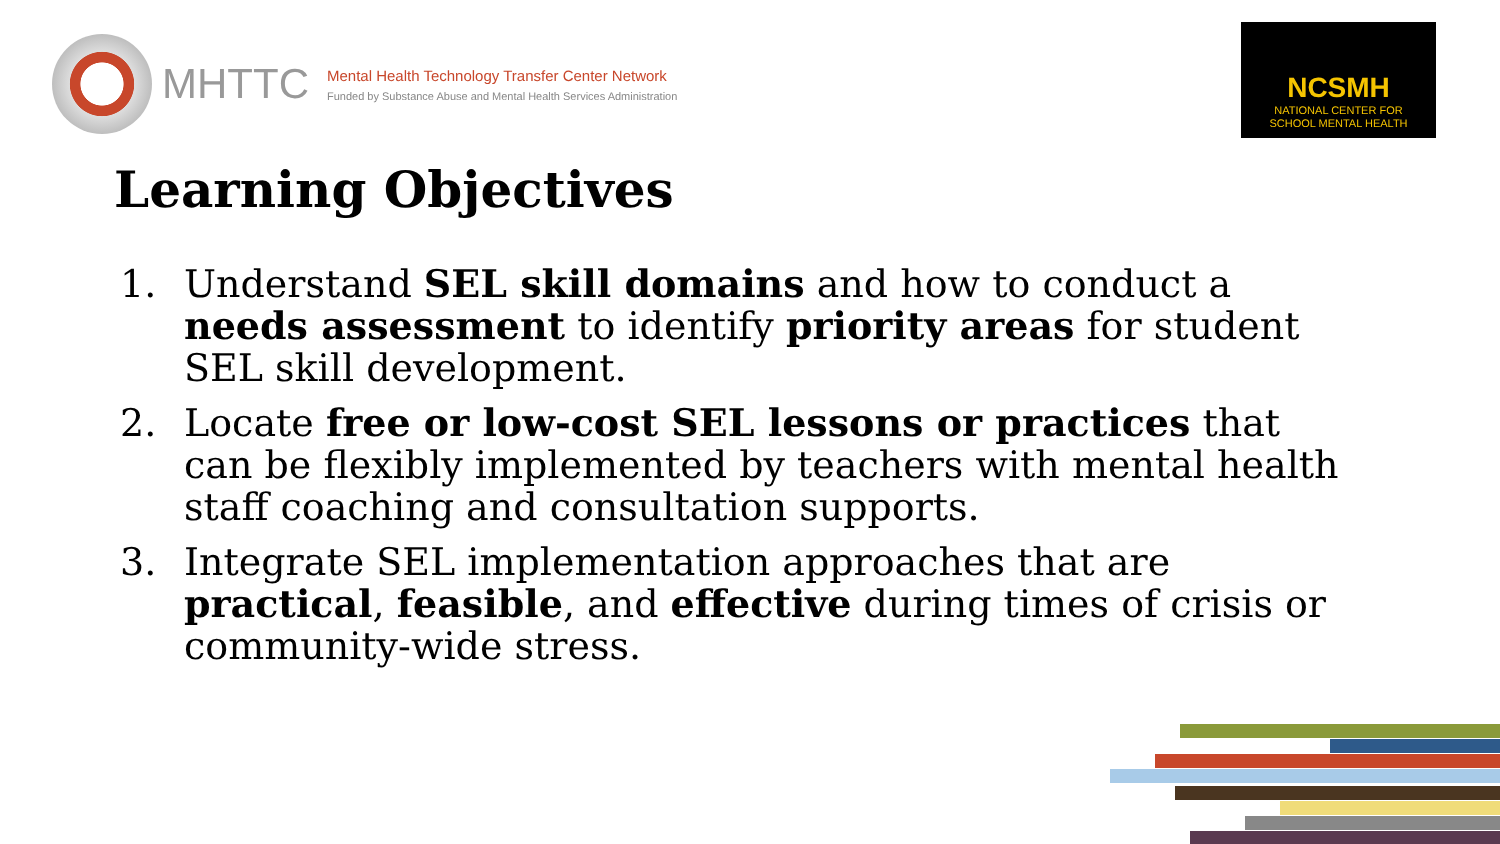MHTTC
Mental Health Technology Transfer Center Network
Funded by Substance Abuse and Mental Health Services Administration
NCSMH
NATIONAL CENTER FOR
SCHOOL MENTAL HEALTH
Learning Objectives
1. Understand SEL skill domains and how to conduct a needs assessment to identify priority areas for student SEL skill development.
2. Locate free or low-cost SEL lessons or practices that can be flexibly implemented by teachers with mental health staff coaching and consultation supports.
3. Integrate SEL implementation approaches that are practical, feasible, and effective during times of crisis or community-wide stress.